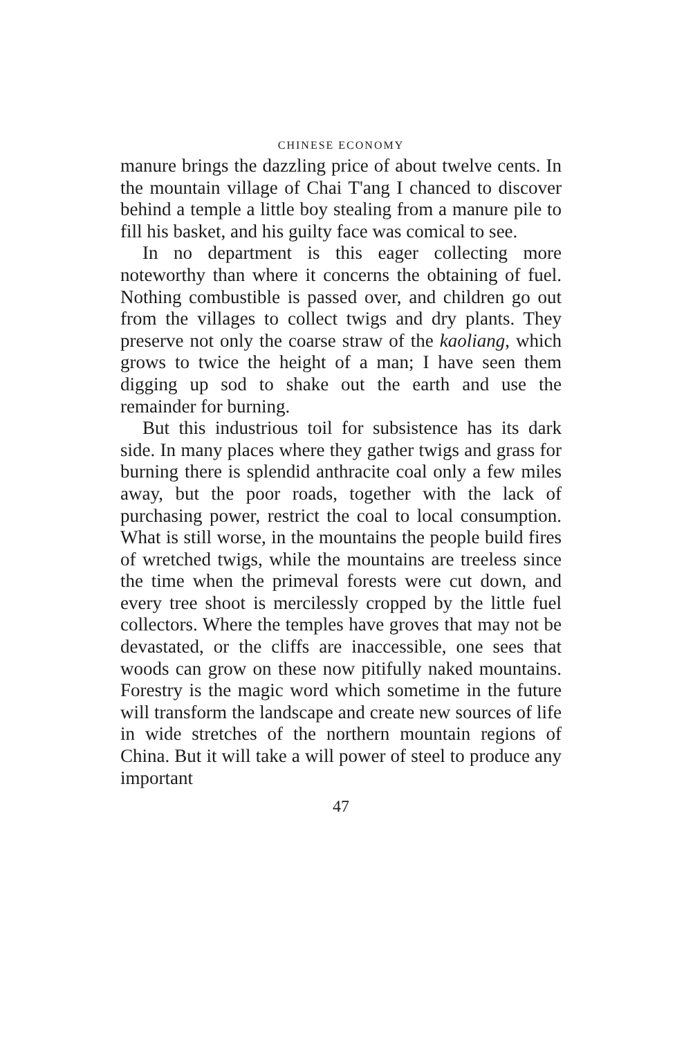CHINESE ECONOMY
manure brings the dazzling price of about twelve cents. In the mountain village of Chai T'ang I chanced to discover behind a temple a little boy stealing from a manure pile to fill his basket, and his guilty face was comical to see.
In no department is this eager collecting more noteworthy than where it concerns the obtaining of fuel. Nothing combustible is passed over, and children go out from the villages to collect twigs and dry plants. They preserve not only the coarse straw of the kaoliang, which grows to twice the height of a man; I have seen them digging up sod to shake out the earth and use the remainder for burning.
But this industrious toil for subsistence has its dark side. In many places where they gather twigs and grass for burning there is splendid anthracite coal only a few miles away, but the poor roads, together with the lack of purchasing power, restrict the coal to local consumption. What is still worse, in the mountains the people build fires of wretched twigs, while the mountains are treeless since the time when the primeval forests were cut down, and every tree shoot is mercilessly cropped by the little fuel collectors. Where the temples have groves that may not be devastated, or the cliffs are inaccessible, one sees that woods can grow on these now pitifully naked mountains. Forestry is the magic word which sometime in the future will transform the landscape and create new sources of life in wide stretches of the northern mountain regions of China. But it will take a will power of steel to produce any important
47